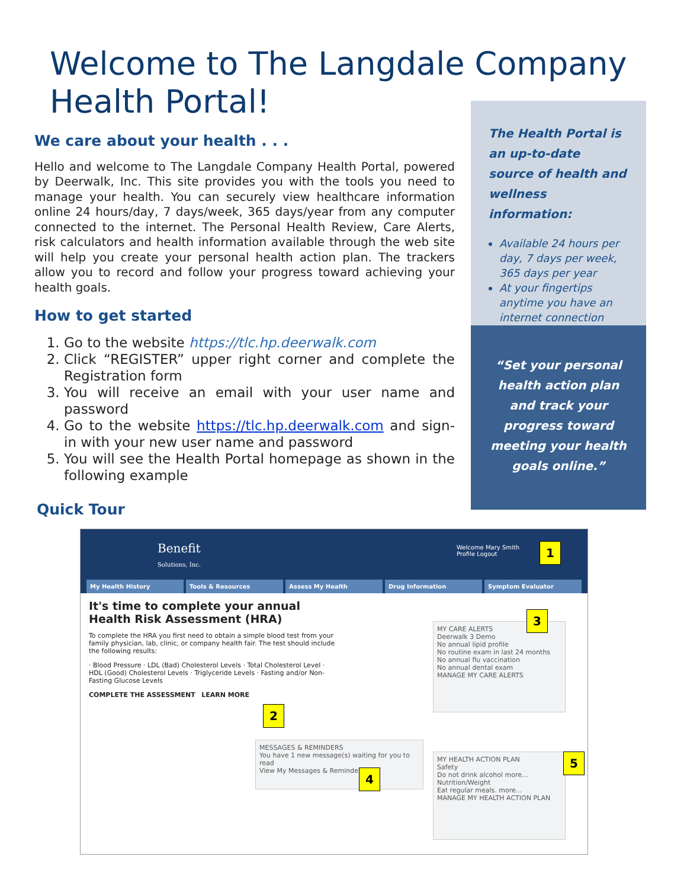Welcome to The Langdale Company Health Portal!
We care about your health . . .
Hello and welcome to The Langdale Company Health Portal, powered by Deerwalk, Inc. This site provides you with the tools you need to manage your health. You can securely view healthcare information online 24 hours/day, 7 days/week, 365 days/year from any computer connected to the internet. The Personal Health Review, Care Alerts, risk calculators and health information available through the web site will help you create your personal health action plan. The trackers allow you to record and follow your progress toward achieving your health goals.
How to get started
1. Go to the website https://tlc.hp.deerwalk.com
2. Click “REGISTER” upper right corner and complete the Registration form
3. You will receive an email with your user name and password
4. Go to the website https://tlc.hp.deerwalk.com and sign-in with your new user name and password
5. You will see the Health Portal homepage as shown in the following example
The Health Portal is an up-to-date source of health and wellness information:
Available 24 hours per day, 7 days per week, 365 days per year
At your fingertips anytime you have an internet connection
“Set your personal health action plan and track your progress toward meeting your health goals online.”
Quick Tour
Benefit
Solutions, Inc.
Welcome Mary Smith
Profile Logout
My Health History Tools & Resources Assess My Health Drug Information Symptom Evaluator
It's time to complete your annual Health Risk Assessment (HRA)
To complete the HRA you first need to obtain a simple blood test from your family physician, lab, clinic, or company health fair. The test should include the following results:
· Blood Pressure · LDL (Bad) Cholesterol Levels · Total Cholesterol Level · HDL (Good) Cholesterol Levels · Triglyceride Levels · Fasting and/or Non-Fasting Glucose Levels
COMPLETE THE ASSESSMENT LEARN MORE
MY CARE ALERTS
Deerwalk 3 Demo
No annual lipid profile
No routine exam in last 24 months
No annual flu vaccination
No annual dental exam
MANAGE MY CARE ALERTS
MESSAGES & REMINDERS
You have 1 new message(s) waiting for you to read
View My Messages & Reminders
MY HEALTH ACTION PLAN
Safety
Do not drink alcohol more...
Nutrition/Weight
Eat regular meals. more...
MANAGE MY HEALTH ACTION PLAN
1
2
3
4
5